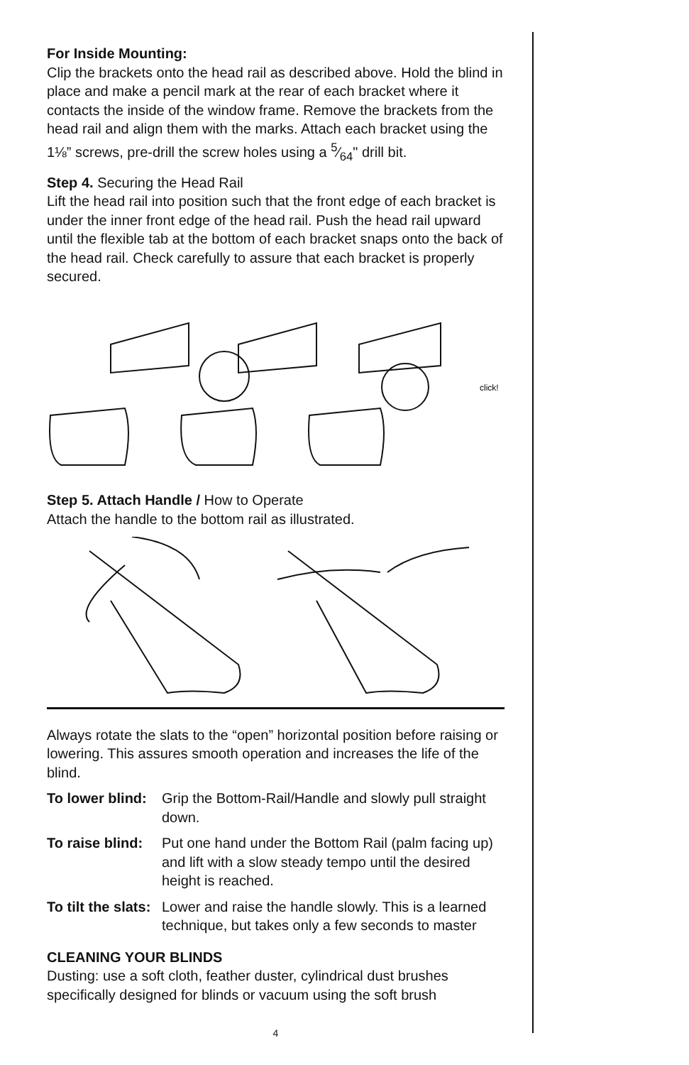For Inside Mounting:
Clip the brackets onto the head rail as described above. Hold the blind in place and make a pencil mark at the rear of each bracket where it contacts the inside of the window frame. Remove the brackets from the head rail and align them with the marks. Attach each bracket using the 1⅛” screws, pre-drill the screw holes using a 5⁄64" drill bit.
Step 4. Securing the Head Rail
Lift the head rail into position such that the front edge of each bracket is under the inner front edge of the head rail. Push the head rail upward until the flexible tab at the bottom of each bracket snaps onto the back of the head rail. Check carefully to assure that each bracket is properly secured.
click!
Step 5. Attach Handle / How to Operate
Attach the handle to the bottom rail as illustrated.
Always rotate the slats to the “open” horizontal position before raising or lowering. This assures smooth operation and increases the life of the blind.
To lower blind:
Grip the Bottom-Rail/Handle and slowly pull straight down.
To raise blind:
Put one hand under the Bottom Rail (palm facing up) and lift with a slow steady tempo until the desired height is reached.
To tilt the slats:
Lower and raise the handle slowly. This is a learned technique, but takes only a few seconds to master
CLEANING YOUR BLINDS
Dusting: use a soft cloth, feather duster, cylindrical dust brushes specifically designed for blinds or vacuum using the soft brush
4